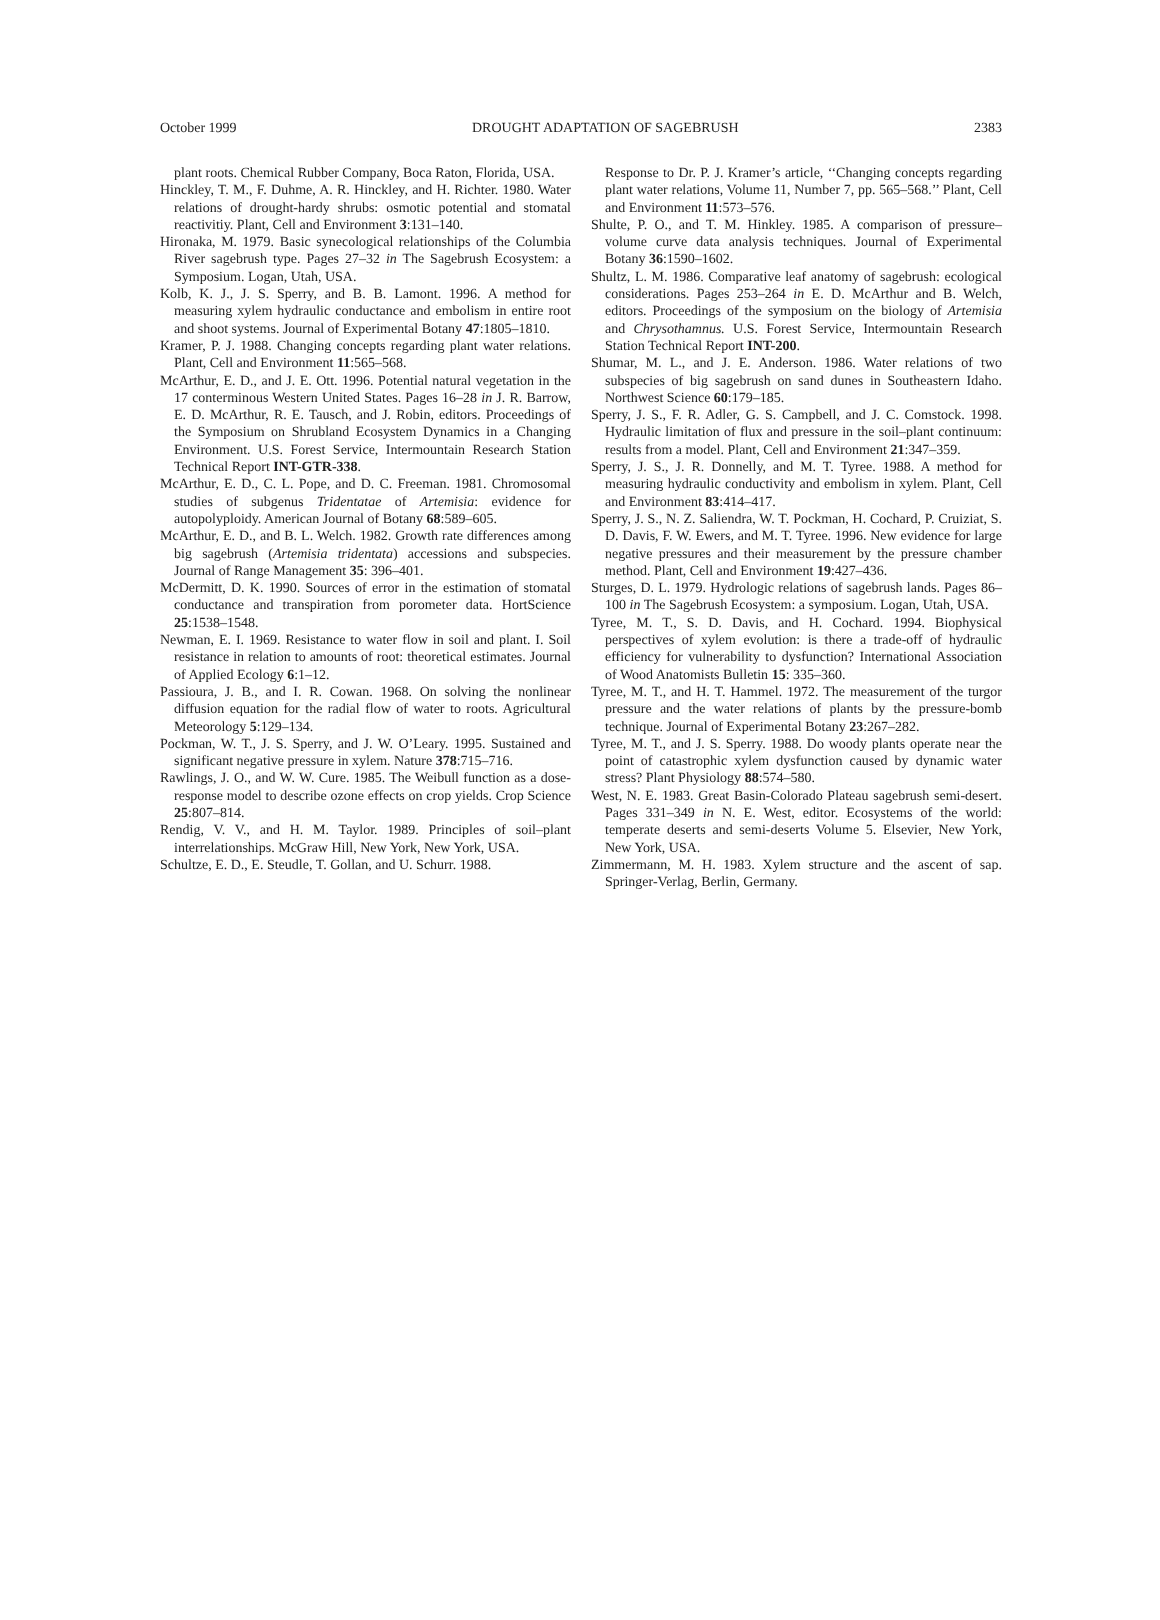October 1999 DROUGHT ADAPTATION OF SAGEBRUSH 2383
plant roots. Chemical Rubber Company, Boca Raton, Florida, USA.
Hinckley, T. M., F. Duhme, A. R. Hinckley, and H. Richter. 1980. Water relations of drought-hardy shrubs: osmotic potential and stomatal reactivitiy. Plant, Cell and Environment 3:131–140.
Hironaka, M. 1979. Basic synecological relationships of the Columbia River sagebrush type. Pages 27–32 in The Sagebrush Ecosystem: a Symposium. Logan, Utah, USA.
Kolb, K. J., J. S. Sperry, and B. B. Lamont. 1996. A method for measuring xylem hydraulic conductance and embolism in entire root and shoot systems. Journal of Experimental Botany 47:1805–1810.
Kramer, P. J. 1988. Changing concepts regarding plant water relations. Plant, Cell and Environment 11:565–568.
McArthur, E. D., and J. E. Ott. 1996. Potential natural vegetation in the 17 conterminous Western United States. Pages 16–28 in J. R. Barrow, E. D. McArthur, R. E. Tausch, and J. Robin, editors. Proceedings of the Symposium on Shrubland Ecosystem Dynamics in a Changing Environment. U.S. Forest Service, Intermountain Research Station Technical Report INT-GTR-338.
McArthur, E. D., C. L. Pope, and D. C. Freeman. 1981. Chromosomal studies of subgenus Tridentatae of Artemisia: evidence for autopolyploidy. American Journal of Botany 68:589–605.
McArthur, E. D., and B. L. Welch. 1982. Growth rate differences among big sagebrush (Artemisia tridentata) accessions and subspecies. Journal of Range Management 35: 396–401.
McDermitt, D. K. 1990. Sources of error in the estimation of stomatal conductance and transpiration from porometer data. HortScience 25:1538–1548.
Newman, E. I. 1969. Resistance to water flow in soil and plant. I. Soil resistance in relation to amounts of root: theoretical estimates. Journal of Applied Ecology 6:1–12.
Passioura, J. B., and I. R. Cowan. 1968. On solving the nonlinear diffusion equation for the radial flow of water to roots. Agricultural Meteorology 5:129–134.
Pockman, W. T., J. S. Sperry, and J. W. O’Leary. 1995. Sustained and significant negative pressure in xylem. Nature 378:715–716.
Rawlings, J. O., and W. W. Cure. 1985. The Weibull function as a dose-response model to describe ozone effects on crop yields. Crop Science 25:807–814.
Rendig, V. V., and H. M. Taylor. 1989. Principles of soil–plant interrelationships. McGraw Hill, New York, New York, USA.
Schultze, E. D., E. Steudle, T. Gollan, and U. Schurr. 1988.
Response to Dr. P. J. Kramer’s article, ‘‘Changing concepts regarding plant water relations, Volume 11, Number 7, pp. 565–568.’’ Plant, Cell and Environment 11:573–576.
Shulte, P. O., and T. M. Hinkley. 1985. A comparison of pressure–volume curve data analysis techniques. Journal of Experimental Botany 36:1590–1602.
Shultz, L. M. 1986. Comparative leaf anatomy of sagebrush: ecological considerations. Pages 253–264 in E. D. McArthur and B. Welch, editors. Proceedings of the symposium on the biology of Artemisia and Chrysothamnus. U.S. Forest Service, Intermountain Research Station Technical Report INT-200.
Shumar, M. L., and J. E. Anderson. 1986. Water relations of two subspecies of big sagebrush on sand dunes in Southeastern Idaho. Northwest Science 60:179–185.
Sperry, J. S., F. R. Adler, G. S. Campbell, and J. C. Comstock. 1998. Hydraulic limitation of flux and pressure in the soil–plant continuum: results from a model. Plant, Cell and Environment 21:347–359.
Sperry, J. S., J. R. Donnelly, and M. T. Tyree. 1988. A method for measuring hydraulic conductivity and embolism in xylem. Plant, Cell and Environment 83:414–417.
Sperry, J. S., N. Z. Saliendra, W. T. Pockman, H. Cochard, P. Cruiziat, S. D. Davis, F. W. Ewers, and M. T. Tyree. 1996. New evidence for large negative pressures and their measurement by the pressure chamber method. Plant, Cell and Environment 19:427–436.
Sturges, D. L. 1979. Hydrologic relations of sagebrush lands. Pages 86–100 in The Sagebrush Ecosystem: a symposium. Logan, Utah, USA.
Tyree, M. T., S. D. Davis, and H. Cochard. 1994. Biophysical perspectives of xylem evolution: is there a trade-off of hydraulic efficiency for vulnerability to dysfunction? International Association of Wood Anatomists Bulletin 15: 335–360.
Tyree, M. T., and H. T. Hammel. 1972. The measurement of the turgor pressure and the water relations of plants by the pressure-bomb technique. Journal of Experimental Botany 23:267–282.
Tyree, M. T., and J. S. Sperry. 1988. Do woody plants operate near the point of catastrophic xylem dysfunction caused by dynamic water stress? Plant Physiology 88:574–580.
West, N. E. 1983. Great Basin-Colorado Plateau sagebrush semi-desert. Pages 331–349 in N. E. West, editor. Ecosystems of the world: temperate deserts and semi-deserts Volume 5. Elsevier, New York, New York, USA.
Zimmermann, M. H. 1983. Xylem structure and the ascent of sap. Springer-Verlag, Berlin, Germany.